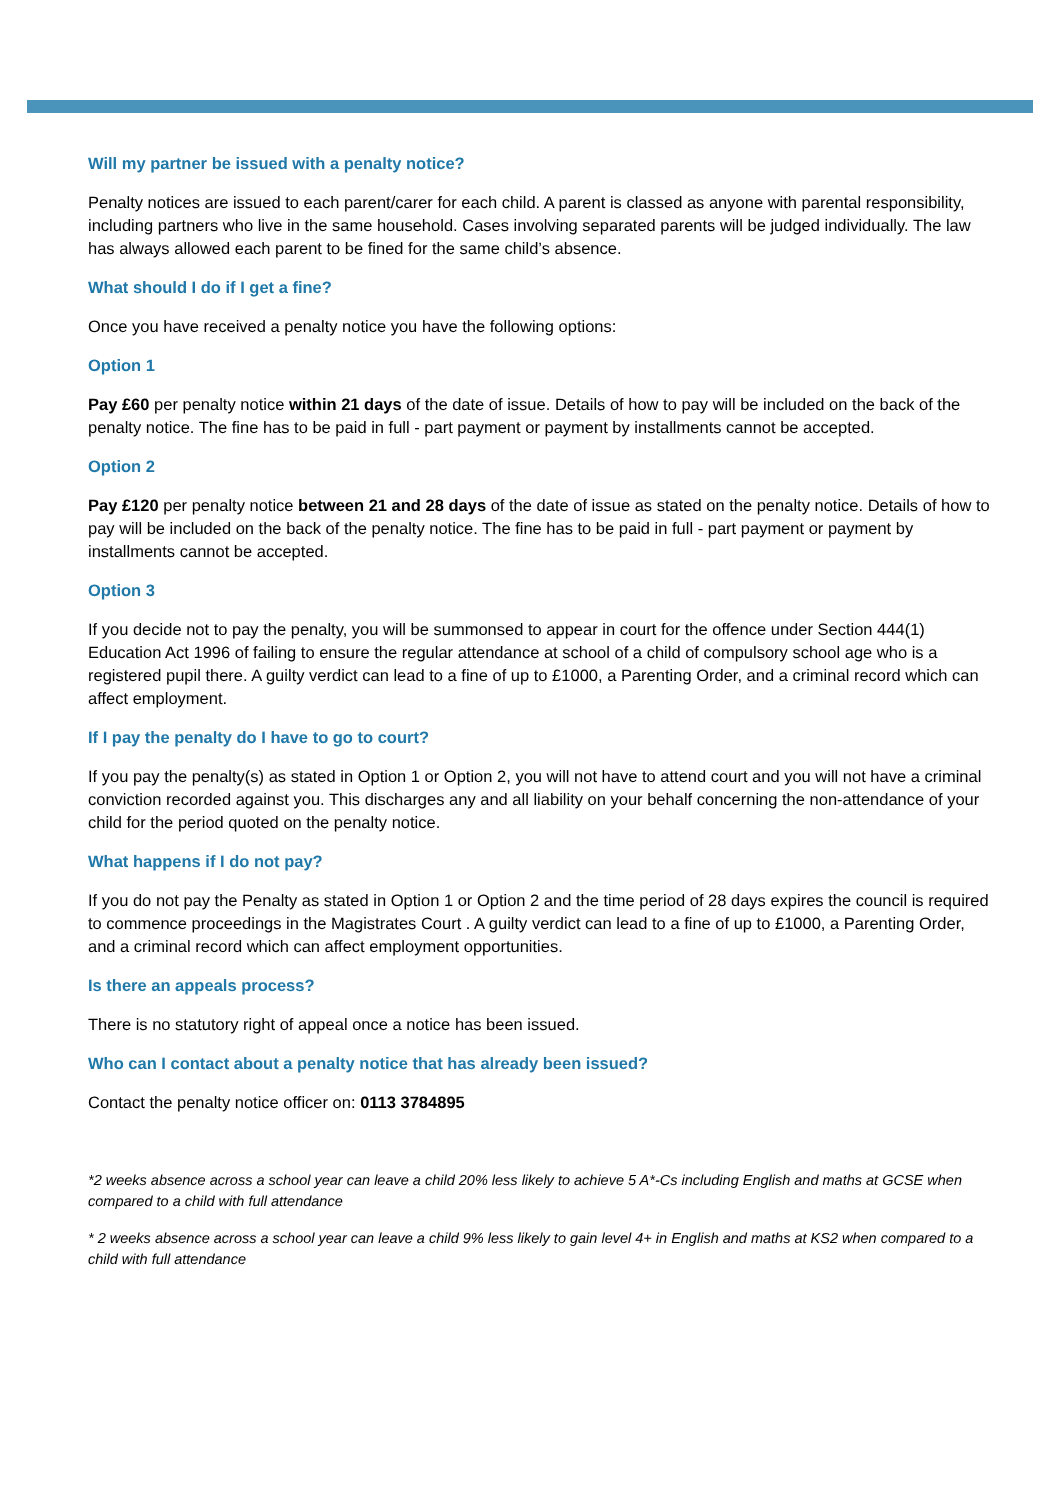Will my partner be issued with a penalty notice?
Penalty notices are issued to each parent/carer for each child. A parent is classed as anyone with parental responsibility, including partners who live in the same household. Cases involving separated parents will be judged individually. The law has always allowed each parent to be fined for the same child’s absence.
What should I do if I get a fine?
Once you have received a penalty notice you have the following options:
Option 1
Pay £60 per penalty notice within 21 days of the date of issue. Details of how to pay will be included on the back of the penalty notice. The fine has to be paid in full - part payment or payment by installments cannot be accepted.
Option 2
Pay £120 per penalty notice between 21 and 28 days of the date of issue as stated on the penalty notice. Details of how to pay will be included on the back of the penalty notice. The fine has to be paid in full - part payment or payment by installments cannot be accepted.
Option 3
If you decide not to pay the penalty, you will be summonsed to appear in court for the offence under Section 444(1) Education Act 1996 of failing to ensure the regular attendance at school of a child of compulsory school age who is a registered pupil there. A guilty verdict can lead to a fine of up to £1000, a Parenting Order, and a criminal record which can affect employment.
If I pay the penalty do I have to go to court?
If you pay the penalty(s) as stated in Option 1 or Option 2, you will not have to attend court and you will not have a criminal conviction recorded against you. This discharges any and all liability on your behalf concerning the non-attendance of your child for the period quoted on the penalty notice.
What happens if I do not pay?
If you do not pay the Penalty as stated in Option 1 or Option 2 and the time period of 28 days expires the council is required to commence proceedings in the Magistrates Court . A guilty verdict can lead to a fine of up to £1000, a Parenting Order, and a criminal record which can affect employment opportunities.
Is there an appeals process?
There is no statutory right of appeal once a notice has been issued.
Who can I contact about a penalty notice that has already been issued?
Contact the penalty notice officer on: 0113 3784895
*2 weeks absence across a school year can leave a child 20% less likely to achieve 5 A*-Cs including English and maths at GCSE when compared to a child with full attendance
* 2 weeks absence across a school year can leave a child 9% less likely to gain level 4+ in English and maths at KS2 when compared to a child with full attendance